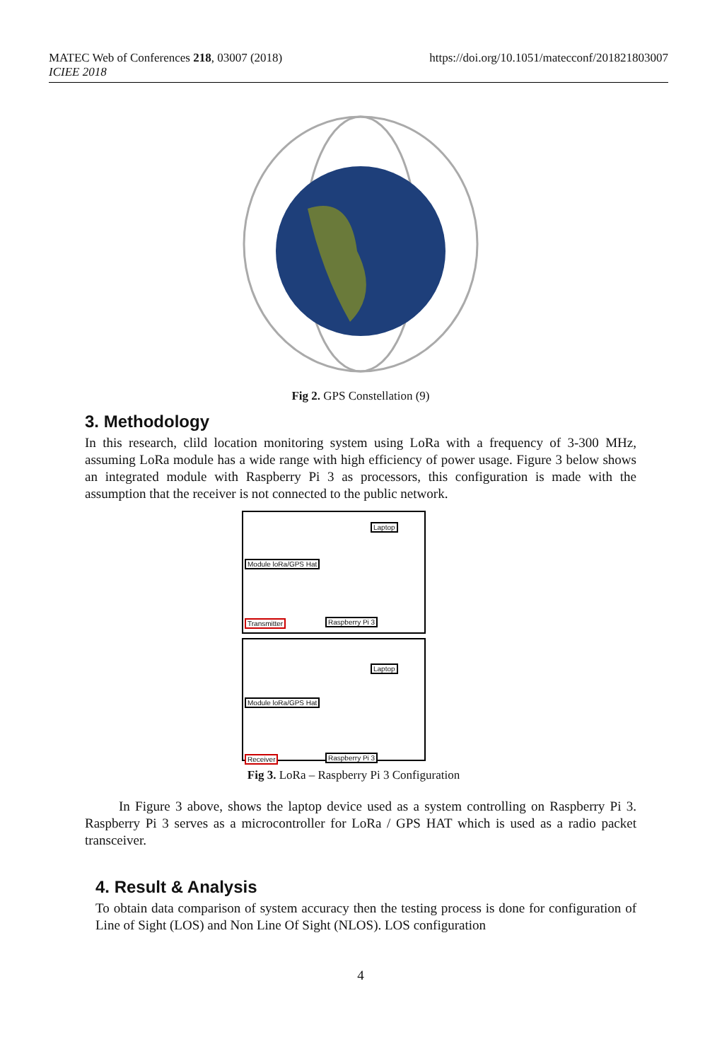MATEC Web of Conferences 218, 03007 (2018)
ICIEE 2018
https://doi.org/10.1051/matecconf/201821803007
Fig 2. GPS Constellation (9)
3. Methodology
In this research, clild location monitoring system using LoRa with a frequency of 3-300 MHz, assuming LoRa module has a wide range with high efficiency of power usage. Figure 3 below shows an integrated module with Raspberry Pi 3 as processors, this configuration is made with the assumption that the receiver is not connected to the public network.
Laptop
Module loRa/GPS Hat
Transmitter Raspberry Pi 3
Laptop
Module loRa/GPS Hat
Receiver Raspberry Pi 3
Fig 3. LoRa – Raspberry Pi 3 Configuration
In Figure 3 above, shows the laptop device used as a system controlling on Raspberry Pi 3. Raspberry Pi 3 serves as a microcontroller for LoRa / GPS HAT which is used as a radio packet transceiver.
4. Result & Analysis
To obtain data comparison of system accuracy then the testing process is done for configuration of Line of Sight (LOS) and Non Line Of Sight (NLOS). LOS configuration
4